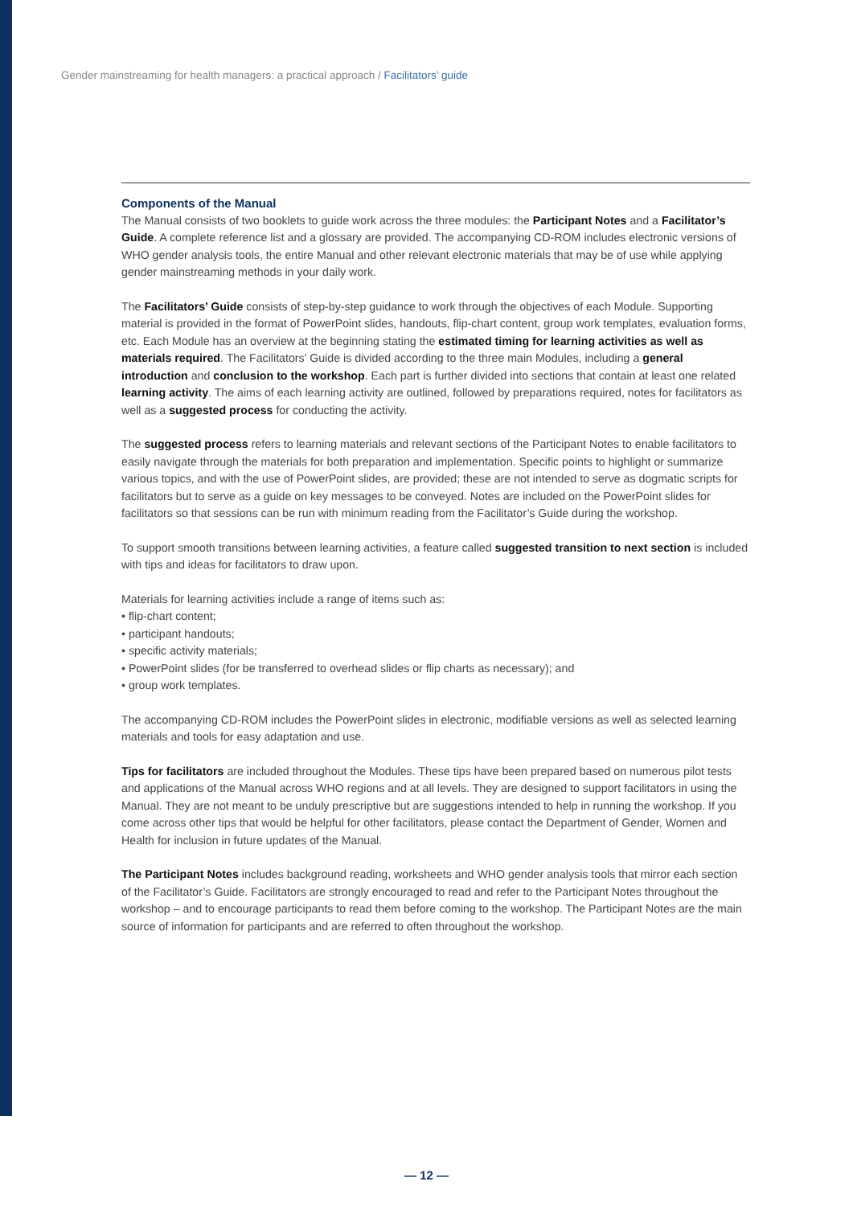Gender mainstreaming for health managers: a practical approach / Facilitators’ guide
Components of the Manual
The Manual consists of two booklets to guide work across the three modules: the Participant Notes and a Facilitator’s Guide. A complete reference list and a glossary are provided. The accompanying CD-ROM includes electronic versions of WHO gender analysis tools, the entire Manual and other relevant electronic materials that may be of use while applying gender mainstreaming methods in your daily work.
The Facilitators’ Guide consists of step-by-step guidance to work through the objectives of each Module. Supporting material is provided in the format of PowerPoint slides, handouts, flip-chart content, group work templates, evaluation forms, etc. Each Module has an overview at the beginning stating the estimated timing for learning activities as well as materials required. The Facilitators’ Guide is divided according to the three main Modules, including a general introduction and conclusion to the workshop. Each part is further divided into sections that contain at least one related learning activity. The aims of each learning activity are outlined, followed by preparations required, notes for facilitators as well as a suggested process for conducting the activity.
The suggested process refers to learning materials and relevant sections of the Participant Notes to enable facilitators to easily navigate through the materials for both preparation and implementation. Specific points to highlight or summarize various topics, and with the use of PowerPoint slides, are provided; these are not intended to serve as dogmatic scripts for facilitators but to serve as a guide on key messages to be conveyed. Notes are included on the PowerPoint slides for facilitators so that sessions can be run with minimum reading from the Facilitator’s Guide during the workshop.
To support smooth transitions between learning activities, a feature called suggested transition to next section is included with tips and ideas for facilitators to draw upon.
Materials for learning activities include a range of items such as:
• flip-chart content;
• participant handouts;
• specific activity materials;
• PowerPoint slides (for be transferred to overhead slides or flip charts as necessary); and
• group work templates.
The accompanying CD-ROM includes the PowerPoint slides in electronic, modifiable versions as well as selected learning materials and tools for easy adaptation and use.
Tips for facilitators are included throughout the Modules. These tips have been prepared based on numerous pilot tests and applications of the Manual across WHO regions and at all levels. They are designed to support facilitators in using the Manual. They are not meant to be unduly prescriptive but are suggestions intended to help in running the workshop. If you come across other tips that would be helpful for other facilitators, please contact the Department of Gender, Women and Health for inclusion in future updates of the Manual.
The Participant Notes includes background reading, worksheets and WHO gender analysis tools that mirror each section of the Facilitator’s Guide. Facilitators are strongly encouraged to read and refer to the Participant Notes throughout the workshop – and to encourage participants to read them before coming to the workshop. The Participant Notes are the main source of information for participants and are referred to often throughout the workshop.
— 12 —